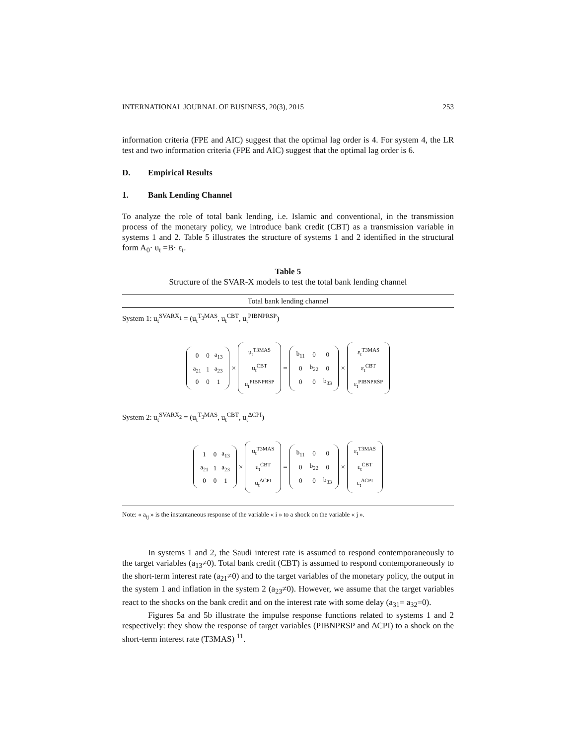INTERNATIONAL JOURNAL OF BUSINESS, 20(3), 2015 253
information criteria (FPE and AIC) suggest that the optimal lag order is 4. For system 4, the LR test and two information criteria (FPE and AIC) suggest that the optimal lag order is 6.
D. Empirical Results
1. Bank Lending Channel
To analyze the role of total bank lending, i.e. Islamic and conventional, in the transmission process of the monetary policy, we introduce bank credit (CBT) as a transmission variable in systems 1 and 2. Table 5 illustrates the structure of systems 1 and 2 identified in the structural form A<sub>0</sub>· u<sub>t</sub> =B· ε<sub>t</sub>.
Table 5
Structure of the SVAR-X models to test the total bank lending channel
| Total bank lending channel |
| --- |
| System 1: u<sub>t</sub><sup>SVARX<sub>1</sub></sup> = (u<sub>t</sub><sup>T<sub>3</sub>MAS</sup>, u<sub>t</sub><sup>CBT</sup>, u<sub>t</sub><sup>PIBNPRSP</sup>) |
| / 0 / 0 / a<sub>13</sub> / / a<sub>21</sub> / 1 / a<sub>23</sub> / / 0 / 0 / 1 / × / u<sub>t</sub><sup>T3MAS</sup> / / u<sub>t</sub><sup>CBT</sup> / / u<sub>t</sub><sup>PIBNPRSP</sup> / = / b<sub>11</sub> / 0 / 0 / / 0 / b<sub>22</sub> / 0 / / 0 / 0 / b<sub>33</sub> / × / ε<sub>t</sub><sup>T3MAS</sup> / / ε<sub>t</sub><sup>CBT</sup> / / ε<sub>t</sub><sup>PIBNPRSP</sup> / |
| System 2: u<sub>t</sub><sup>SVARX<sub>2</sub></sup> = (u<sub>t</sub><sup>T<sub>3</sub>MAS</sup>, u<sub>t</sub><sup>CBT</sup>, u<sub>t</sub><sup>ΔCPI</sup>) |
| / 1 / 0 / a<sub>13</sub> / / a<sub>21</sub> / 1 / a<sub>23</sub> / / 0 / 0 / 1 / × / u<sub>t</sub><sup>T3MAS</sup> / / u<sub>t</sub><sup>CBT</sup> / / u<sub>t</sub><sup>ΔCPI</sup> / = / b<sub>11</sub> / 0 / 0 / / 0 / b<sub>22</sub> / 0 / / 0 / 0 / b<sub>33</sub> / × / ε<sub>t</sub><sup>T3MAS</sup> / / ε<sub>t</sub><sup>CBT</sup> / / ε<sub>t</sub><sup>ΔCPI</sup> / |
| Note: « a<sub>ij</sub> » is the instantaneous response of the variable « i » to a shock on the variable « j ». |
In systems 1 and 2, the Saudi interest rate is assumed to respond contemporaneously to the target variables (a<sub>13</sub>≠0). Total bank credit (CBT) is assumed to respond contemporaneously to the short-term interest rate (a<sub>21</sub>≠0) and to the target variables of the monetary policy, the output in the system 1 and inflation in the system 2 (a<sub>23</sub>≠0). However, we assume that the target variables react to the shocks on the bank credit and on the interest rate with some delay (a<sub>31</sub>= a<sub>32</sub>=0).
Figures 5a and 5b illustrate the impulse response functions related to systems 1 and 2 respectively: they show the response of target variables (PIBNPRSP and ΔCPI) to a shock on the short-term interest rate (T3MAS) <sup>11</sup>.